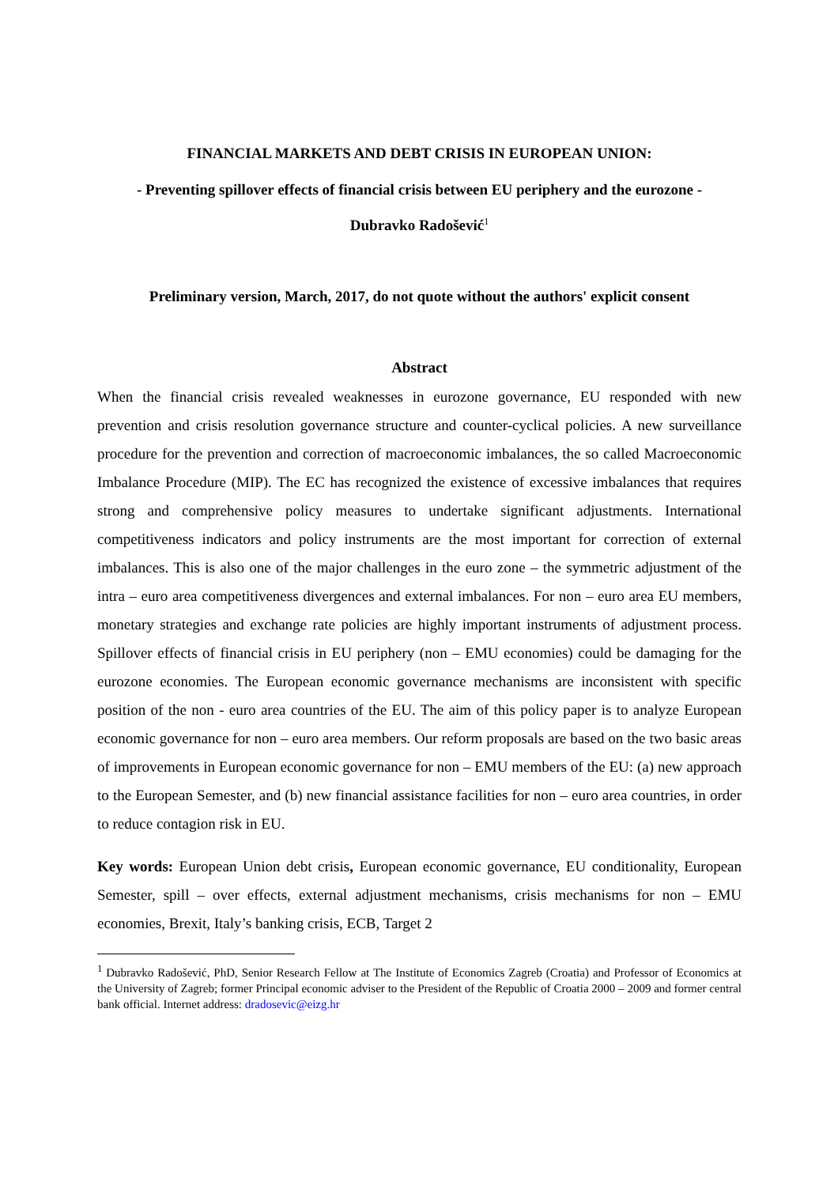FINANCIAL MARKETS AND DEBT CRISIS IN EUROPEAN UNION:
- Preventing spillover effects of financial crisis between EU periphery and the eurozone -
Dubravko Radošević<sup>1</sup>
Preliminary version, March, 2017, do not quote without the authors' explicit consent
Abstract
When the financial crisis revealed weaknesses in eurozone governance, EU responded with new prevention and crisis resolution governance structure and counter-cyclical policies. A new surveillance procedure for the prevention and correction of macroeconomic imbalances, the so called Macroeconomic Imbalance Procedure (MIP). The EC has recognized the existence of excessive imbalances that requires strong and comprehensive policy measures to undertake significant adjustments. International competitiveness indicators and policy instruments are the most important for correction of external imbalances. This is also one of the major challenges in the euro zone – the symmetric adjustment of the intra – euro area competitiveness divergences and external imbalances. For non – euro area EU members, monetary strategies and exchange rate policies are highly important instruments of adjustment process. Spillover effects of financial crisis in EU periphery (non – EMU economies) could be damaging for the eurozone economies. The European economic governance mechanisms are inconsistent with specific position of the non - euro area countries of the EU. The aim of this policy paper is to analyze European economic governance for non – euro area members. Our reform proposals are based on the two basic areas of improvements in European economic governance for non – EMU members of the EU: (a) new approach to the European Semester, and (b) new financial assistance facilities for non – euro area countries, in order to reduce contagion risk in EU.
Key words: European Union debt crisis, European economic governance, EU conditionality, European Semester, spill – over effects, external adjustment mechanisms, crisis mechanisms for non – EMU economies, Brexit, Italy’s banking crisis, ECB, Target 2
<sup>1</sup> Dubravko Radošević, PhD, Senior Research Fellow at The Institute of Economics Zagreb (Croatia) and Professor of Economics at the University of Zagreb; former Principal economic adviser to the President of the Republic of Croatia 2000 – 2009 and former central bank official. Internet address: dradosevic@eizg.hr